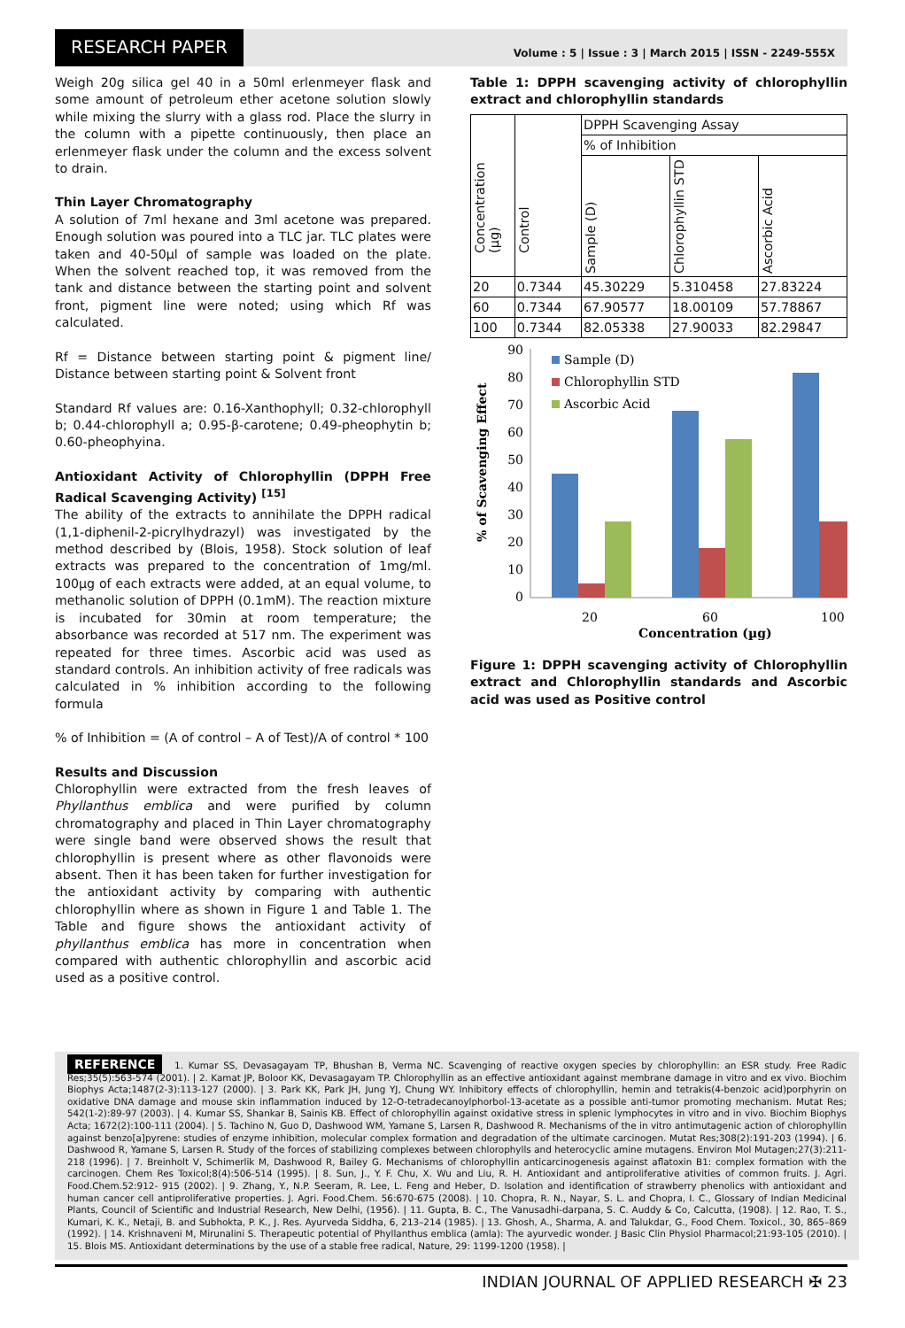RESEARCH PAPER
Volume : 5 | Issue : 3 | March 2015 | ISSN - 2249-555X
Weigh 20g silica gel 40 in a 50ml erlenmeyer flask and some amount of petroleum ether acetone solution slowly while mixing the slurry with a glass rod. Place the slurry in the column with a pipette continuously, then place an erlenmeyer flask under the column and the excess solvent to drain.
Thin Layer Chromatography
A solution of 7ml hexane and 3ml acetone was prepared. Enough solution was poured into a TLC jar. TLC plates were taken and 40-50µl of sample was loaded on the plate. When the solvent reached top, it was removed from the tank and distance between the starting point and solvent front, pigment line were noted; using which Rf was calculated.
Rf = Distance between starting point & pigment line/ Distance between starting point & Solvent front
Standard Rf values are: 0.16-Xanthophyll; 0.32-chlorophyll b; 0.44-chlorophyll a; 0.95-β-carotene; 0.49-pheophytin b; 0.60-pheophyina.
Antioxidant Activity of Chlorophyllin (DPPH Free Radical Scavenging Activity) <sup>[15]</sup>
The ability of the extracts to annihilate the DPPH radical (1,1-diphenil-2-picrylhydrazyl) was investigated by the method described by (Blois, 1958). Stock solution of leaf extracts was prepared to the concentration of 1mg/ml. 100µg of each extracts were added, at an equal volume, to methanolic solution of DPPH (0.1mM). The reaction mixture is incubated for 30min at room temperature; the absorbance was recorded at 517 nm. The experiment was repeated for three times. Ascorbic acid was used as standard controls. An inhibition activity of free radicals was calculated in % inhibition according to the following formula
% of Inhibition = (A of control – A of Test)/A of control * 100
Results and Discussion
Chlorophyllin were extracted from the fresh leaves of Phyllanthus emblica and were purified by column chromatography and placed in Thin Layer chromatography were single band were observed shows the result that chlorophyllin is present where as other flavonoids were absent. Then it has been taken for further investigation for the antioxidant activity by comparing with authentic chlorophyllin where as shown in Figure 1 and Table 1. The Table and figure shows the antioxidant activity of phyllanthus emblica has more in concentration when compared with authentic chlorophyllin and ascorbic acid used as a positive control.
Table 1: DPPH scavenging activity of chlorophyllin extract and chlorophyllin standards
| Concentration (µg) | Control | DPPH Scavenging Assay | | |
| --- | --- | --- | --- | --- |
| | | % of Inhibition | | |
| | | Sample (D) | Chlorophyllin STD | Ascorbic Acid |
| 20 | 0.7344 | 45.30229 | 5.310458 | 27.83224 |
| 60 | 0.7344 | 67.90577 | 18.00109 | 57.78867 |
| 100 | 0.7344 | 82.05338 | 27.90033 | 82.29847 |
% of Scavenging Effect
0
10
20
30
40
50
60
70
80
90
Sample (D)
Chlorophyllin STD
Ascorbic Acid
20
60
100
Concentration (µg)
Figure 1: DPPH scavenging activity of Chlorophyllin extract and Chlorophyllin standards and Ascorbic acid was used as Positive control
REFERENCE 1. Kumar SS, Devasagayam TP, Bhushan B, Verma NC. Scavenging of reactive oxygen species by chlorophyllin: an ESR study. Free Radic Res;35(5):563-574 (2001). | 2. Kamat JP, Boloor KK, Devasagayam TP. Chlorophyllin as an effective antioxidant against membrane damage in vitro and ex vivo. Biochim Biophys Acta;1487(2-3):113-127 (2000). | 3. Park KK, Park JH, Jung YJ, Chung WY. Inhibitory effects of chlorophyllin, hemin and tetrakis(4-benzoic acid)porphyrin on oxidative DNA damage and mouse skin inflammation induced by 12-O-tetradecanoylphorbol-13-acetate as a possible anti-tumor promoting mechanism. Mutat Res; 542(1-2):89-97 (2003). | 4. Kumar SS, Shankar B, Sainis KB. Effect of chlorophyllin against oxidative stress in splenic lymphocytes in vitro and in vivo. Biochim Biophys Acta; 1672(2):100-111 (2004). | 5. Tachino N, Guo D, Dashwood WM, Yamane S, Larsen R, Dashwood R. Mechanisms of the in vitro antimutagenic action of chlorophyllin against benzo[a]pyrene: studies of enzyme inhibition, molecular complex formation and degradation of the ultimate carcinogen. Mutat Res;308(2):191-203 (1994). | 6. Dashwood R, Yamane S, Larsen R. Study of the forces of stabilizing complexes between chlorophylls and heterocyclic amine mutagens. Environ Mol Mutagen;27(3):211-218 (1996). | 7. Breinholt V, Schimerlik M, Dashwood R, Bailey G. Mechanisms of chlorophyllin anticarcinogenesis against aflatoxin B1: complex formation with the carcinogen. Chem Res Toxicol;8(4):506-514 (1995). | 8. Sun, J., Y. F. Chu, X. Wu and Liu, R. H. Antioxidant and antiproliferative ativities of common fruits. J. Agri. Food.Chem.52:912- 915 (2002). | 9. Zhang, Y., N.P. Seeram, R. Lee, L. Feng and Heber, D. Isolation and identification of strawberry phenolics with antioxidant and human cancer cell antiproliferative properties. J. Agri. Food.Chem. 56:670-675 (2008). | 10. Chopra, R. N., Nayar, S. L. and Chopra, I. C., Glossary of Indian Medicinal Plants, Council of Scientific and Industrial Research, New Delhi, (1956). | 11. Gupta, B. C., The Vanusadhi-darpana, S. C. Auddy & Co, Calcutta, (1908). | 12. Rao, T. S., Kumari, K. K., Netaji, B. and Subhokta, P. K., J. Res. Ayurveda Siddha, 6, 213–214 (1985). | 13. Ghosh, A., Sharma, A. and Talukdar, G., Food Chem. Toxicol., 30, 865–869 (1992). | 14. Krishnaveni M, Mirunalini S. Therapeutic potential of Phyllanthus emblica (amla): The ayurvedic wonder. J Basic Clin Physiol Pharmacol;21:93-105 (2010). | 15. Blois MS. Antioxidant determinations by the use of a stable free radical, Nature, 29: 1199-1200 (1958). |
INDIAN JOURNAL OF APPLIED RESEARCH ✠ 23